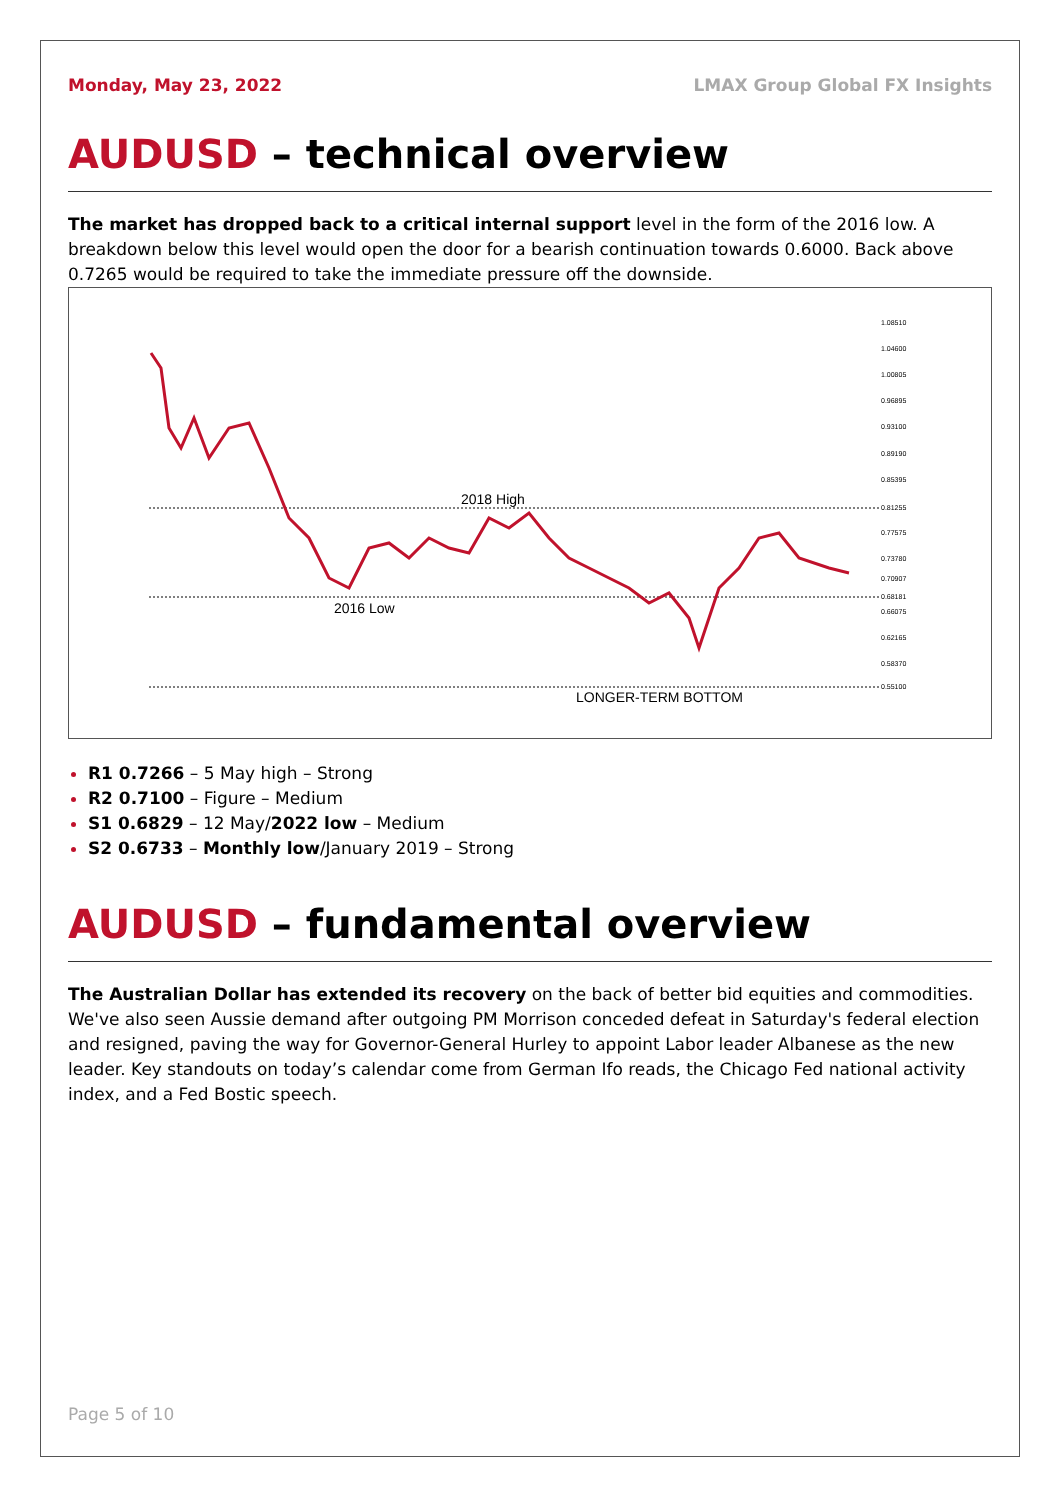Monday, May 23, 2022 LMAX Group Global FX Insights
AUDUSD – technical overview
The market has dropped back to a critical internal support level in the form of the 2016 low. A breakdown below this level would open the door for a bearish continuation towards 0.6000. Back above 0.7265 would be required to take the immediate pressure off the downside.
2018 High
2016 Low
LONGER-TERM BOTTOM
1.08510
1.04600
1.00805
0.96895
0.93100
0.89190
0.85395
0.81255
0.77575
0.73780
0.70907
0.68181
0.66075
0.62165
0.58370
0.55100
R1 0.7266 – 5 May high – Strong
R2 0.7100 – Figure – Medium
S1 0.6829 – 12 May/2022 low – Medium
S2 0.6733 – Monthly low/January 2019 – Strong
AUDUSD – fundamental overview
The Australian Dollar has extended its recovery on the back of better bid equities and commodities. We've also seen Aussie demand after outgoing PM Morrison conceded defeat in Saturday's federal election and resigned, paving the way for Governor-General Hurley to appoint Labor leader Albanese as the new leader. Key standouts on today’s calendar come from German Ifo reads, the Chicago Fed national activity index, and a Fed Bostic speech.
Page 5 of 10